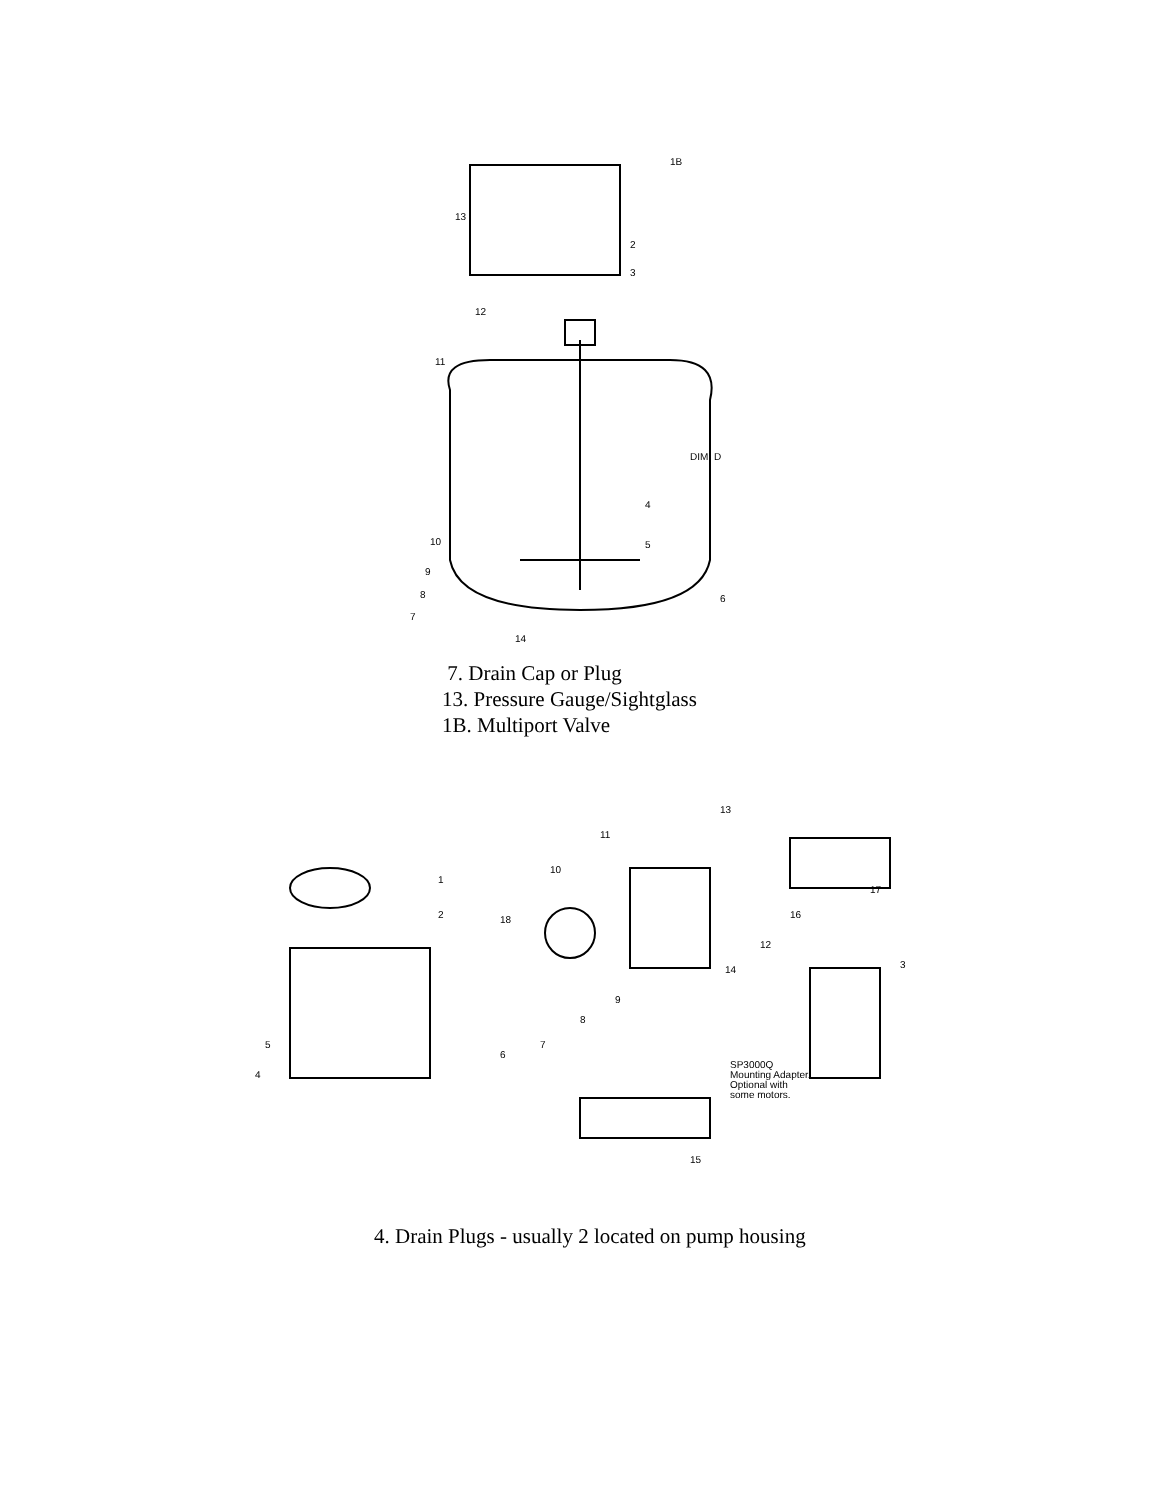DIM. D
1B
13
2
3
12
11
4
5
6
7
8
9
10
14
7. Drain Cap or Plug
13. Pressure Gauge/Sightglass
1B. Multiport Valve
1
2
3
4
5
6
7
8
9
10
11
12
13
14
15
16
17
18
SP3000Q
Mounting Adapter.
Optional with
some motors.
4. Drain Plugs - usually 2 located on pump housing